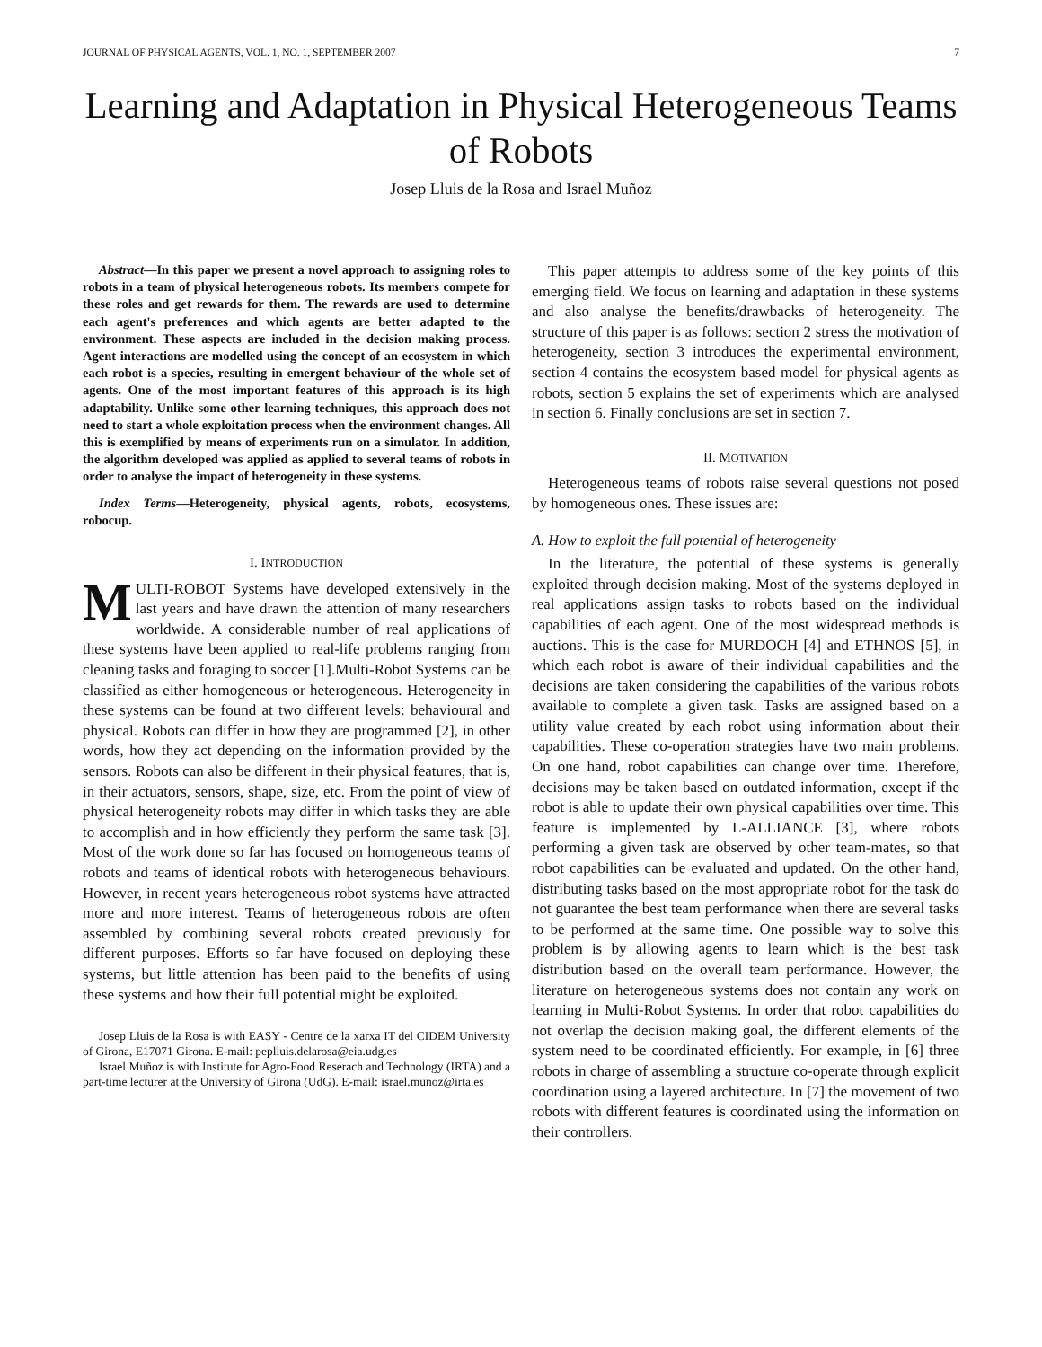JOURNAL OF PHYSICAL AGENTS, VOL. 1, NO. 1, SEPTEMBER 2007 7
Learning and Adaptation in Physical Heterogeneous Teams of Robots
Josep Lluis de la Rosa and Israel Muñoz
Abstract—In this paper we present a novel approach to assigning roles to robots in a team of physical heterogeneous robots. Its members compete for these roles and get rewards for them. The rewards are used to determine each agent's preferences and which agents are better adapted to the environment. These aspects are included in the decision making process. Agent interactions are modelled using the concept of an ecosystem in which each robot is a species, resulting in emergent behaviour of the whole set of agents. One of the most important features of this approach is its high adaptability. Unlike some other learning techniques, this approach does not need to start a whole exploitation process when the environment changes. All this is exemplified by means of experiments run on a simulator. In addition, the algorithm developed was applied as applied to several teams of robots in order to analyse the impact of heterogeneity in these systems.
Index Terms—Heterogeneity, physical agents, robots, ecosystems, robocup.
I. INTRODUCTION
MULTI-ROBOT Systems have developed extensively in the last years and have drawn the attention of many researchers worldwide. A considerable number of real applications of these systems have been applied to real-life problems ranging from cleaning tasks and foraging to soccer [1].Multi-Robot Systems can be classified as either homogeneous or heterogeneous. Heterogeneity in these systems can be found at two different levels: behavioural and physical. Robots can differ in how they are programmed [2], in other words, how they act depending on the information provided by the sensors. Robots can also be different in their physical features, that is, in their actuators, sensors, shape, size, etc. From the point of view of physical heterogeneity robots may differ in which tasks they are able to accomplish and in how efficiently they perform the same task [3]. Most of the work done so far has focused on homogeneous teams of robots and teams of identical robots with heterogeneous behaviours. However, in recent years heterogeneous robot systems have attracted more and more interest. Teams of heterogeneous robots are often assembled by combining several robots created previously for different purposes. Efforts so far have focused on deploying these systems, but little attention has been paid to the benefits of using these systems and how their full potential might be exploited.
Josep Lluis de la Rosa is with EASY - Centre de la xarxa IT del CIDEM University of Girona, E17071 Girona. E-mail: peplluis.delarosa@eia.udg.es
Israel Muñoz is with Institute for Agro-Food Reserach and Technology (IRTA) and a part-time lecturer at the University of Girona (UdG). E-mail: israel.munoz@irta.es
This paper attempts to address some of the key points of this emerging field. We focus on learning and adaptation in these systems and also analyse the benefits/drawbacks of heterogeneity. The structure of this paper is as follows: section 2 stress the motivation of heterogeneity, section 3 introduces the experimental environment, section 4 contains the ecosystem based model for physical agents as robots, section 5 explains the set of experiments which are analysed in section 6. Finally conclusions are set in section 7.
II. MOTIVATION
Heterogeneous teams of robots raise several questions not posed by homogeneous ones. These issues are:
A. How to exploit the full potential of heterogeneity
In the literature, the potential of these systems is generally exploited through decision making. Most of the systems deployed in real applications assign tasks to robots based on the individual capabilities of each agent. One of the most widespread methods is auctions. This is the case for MURDOCH [4] and ETHNOS [5], in which each robot is aware of their individual capabilities and the decisions are taken considering the capabilities of the various robots available to complete a given task. Tasks are assigned based on a utility value created by each robot using information about their capabilities. These co-operation strategies have two main problems. On one hand, robot capabilities can change over time. Therefore, decisions may be taken based on outdated information, except if the robot is able to update their own physical capabilities over time. This feature is implemented by L-ALLIANCE [3], where robots performing a given task are observed by other team-mates, so that robot capabilities can be evaluated and updated. On the other hand, distributing tasks based on the most appropriate robot for the task do not guarantee the best team performance when there are several tasks to be performed at the same time. One possible way to solve this problem is by allowing agents to learn which is the best task distribution based on the overall team performance. However, the literature on heterogeneous systems does not contain any work on learning in Multi-Robot Systems. In order that robot capabilities do not overlap the decision making goal, the different elements of the system need to be coordinated efficiently. For example, in [6] three robots in charge of assembling a structure co-operate through explicit coordination using a layered architecture. In [7] the movement of two robots with different features is coordinated using the information on their controllers.